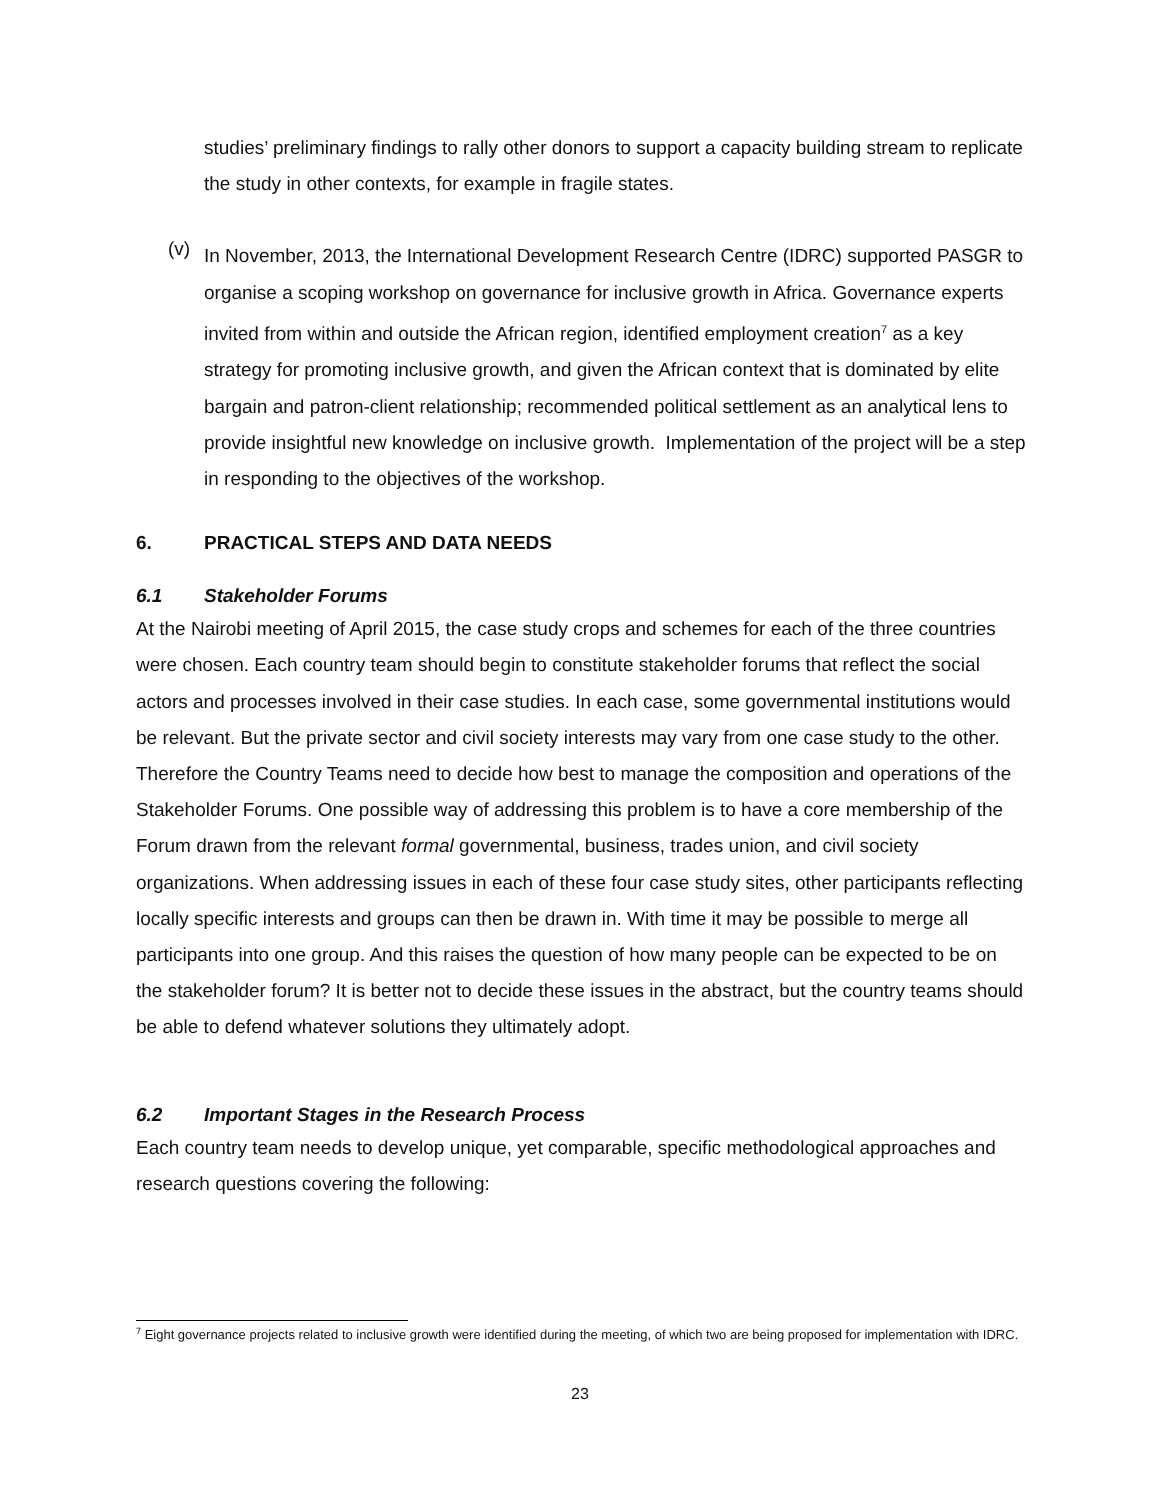studies’ preliminary findings to rally other donors to support a capacity building stream to replicate the study in other contexts, for example in fragile states.
(v)
In November, 2013, the International Development Research Centre (IDRC) supported PASGR to organise a scoping workshop on governance for inclusive growth in Africa. Governance experts invited from within and outside the African region, identified employment creation<sup>7</sup> as a key strategy for promoting inclusive growth, and given the African context that is dominated by elite bargain and patron-client relationship; recommended political settlement as an analytical lens to provide insightful new knowledge on inclusive growth. Implementation of the project will be a step in responding to the objectives of the workshop.
6. PRACTICAL STEPS AND DATA NEEDS
6.1 Stakeholder Forums
At the Nairobi meeting of April 2015, the case study crops and schemes for each of the three countries were chosen. Each country team should begin to constitute stakeholder forums that reflect the social actors and processes involved in their case studies. In each case, some governmental institutions would be relevant. But the private sector and civil society interests may vary from one case study to the other. Therefore the Country Teams need to decide how best to manage the composition and operations of the Stakeholder Forums. One possible way of addressing this problem is to have a core membership of the Forum drawn from the relevant formal governmental, business, trades union, and civil society organizations. When addressing issues in each of these four case study sites, other participants reflecting locally specific interests and groups can then be drawn in. With time it may be possible to merge all participants into one group. And this raises the question of how many people can be expected to be on the stakeholder forum? It is better not to decide these issues in the abstract, but the country teams should be able to defend whatever solutions they ultimately adopt.
6.2 Important Stages in the Research Process
Each country team needs to develop unique, yet comparable, specific methodological approaches and research questions covering the following:
<sup>7</sup> Eight governance projects related to inclusive growth were identified during the meeting, of which two are being proposed for implementation with IDRC.
23